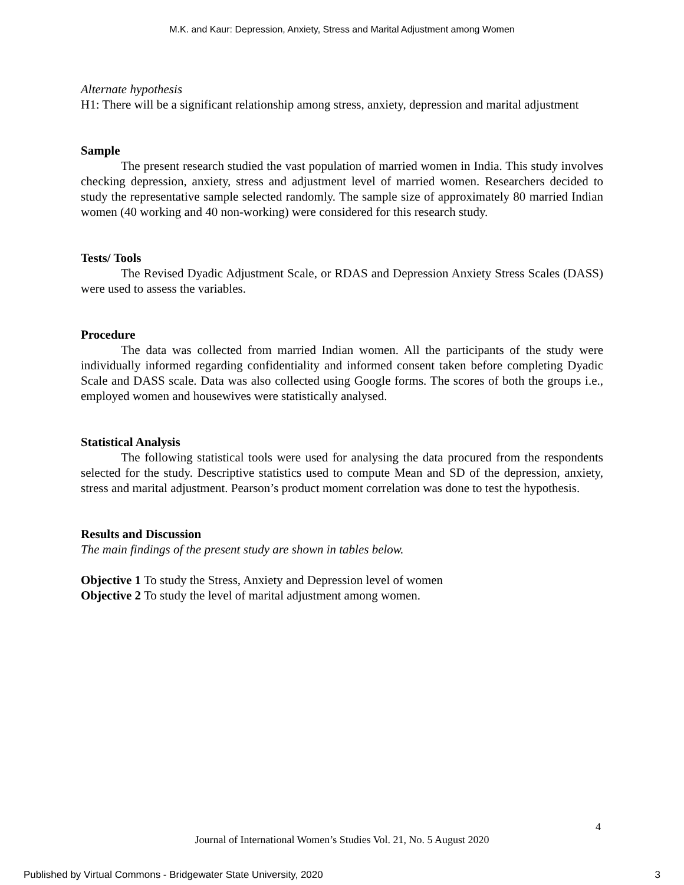M.K. and Kaur: Depression, Anxiety, Stress and Marital Adjustment among Women
Alternate hypothesis
H1: There will be a significant relationship among stress, anxiety, depression and marital adjustment
Sample
The present research studied the vast population of married women in India. This study involves checking depression, anxiety, stress and adjustment level of married women. Researchers decided to study the representative sample selected randomly. The sample size of approximately 80 married Indian women (40 working and 40 non-working) were considered for this research study.
Tests/ Tools
The Revised Dyadic Adjustment Scale, or RDAS and Depression Anxiety Stress Scales (DASS) were used to assess the variables.
Procedure
The data was collected from married Indian women. All the participants of the study were individually informed regarding confidentiality and informed consent taken before completing Dyadic Scale and DASS scale. Data was also collected using Google forms. The scores of both the groups i.e., employed women and housewives were statistically analysed.
Statistical Analysis
The following statistical tools were used for analysing the data procured from the respondents selected for the study. Descriptive statistics used to compute Mean and SD of the depression, anxiety, stress and marital adjustment. Pearson’s product moment correlation was done to test the hypothesis.
Results and Discussion
The main findings of the present study are shown in tables below.
Objective 1 To study the Stress, Anxiety and Depression level of women
Objective 2 To study the level of marital adjustment among women.
4
Journal of International Women’s Studies Vol. 21, No. 5 August 2020
Published by Virtual Commons - Bridgewater State University, 2020 3